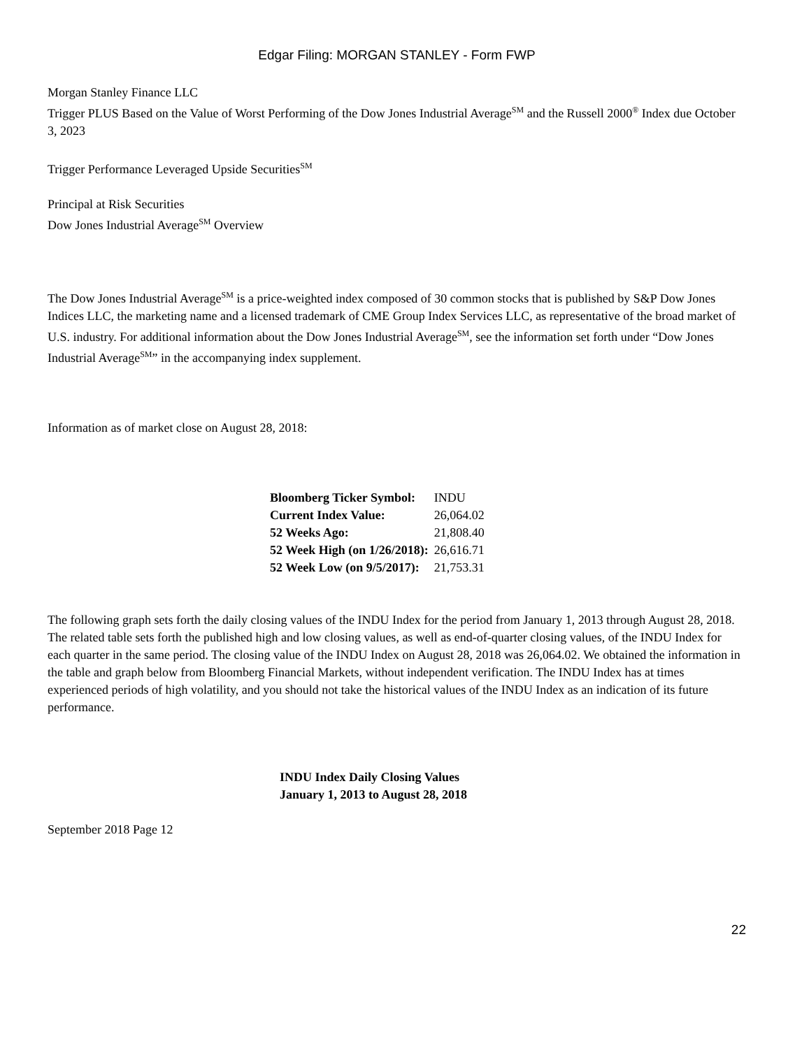Edgar Filing: MORGAN STANLEY - Form FWP
Morgan Stanley Finance LLC
Trigger PLUS Based on the Value of Worst Performing of the Dow Jones Industrial Average<sup>SM</sup> and the Russell 2000<sup>®</sup> Index due October 3, 2023
Trigger Performance Leveraged Upside Securities<sup>SM</sup>
Principal at Risk Securities
Dow Jones Industrial Average<sup>SM</sup> Overview
The Dow Jones Industrial Average<sup>SM</sup> is a price-weighted index composed of 30 common stocks that is published by S&P Dow Jones Indices LLC, the marketing name and a licensed trademark of CME Group Index Services LLC, as representative of the broad market of U.S. industry. For additional information about the Dow Jones Industrial Average<sup>SM</sup>, see the information set forth under “Dow Jones Industrial Average<sup>SM</sup>” in the accompanying index supplement.
Information as of market close on August 28, 2018:
| Bloomberg Ticker Symbol: | INDU |
| Current Index Value: | 26,064.02 |
| 52 Weeks Ago: | 21,808.40 |
| 52 Week High (on 1/26/2018): | 26,616.71 |
| 52 Week Low (on 9/5/2017): | 21,753.31 |
The following graph sets forth the daily closing values of the INDU Index for the period from January 1, 2013 through August 28, 2018. The related table sets forth the published high and low closing values, as well as end-of-quarter closing values, of the INDU Index for each quarter in the same period. The closing value of the INDU Index on August 28, 2018 was 26,064.02. We obtained the information in the table and graph below from Bloomberg Financial Markets, without independent verification. The INDU Index has at times experienced periods of high volatility, and you should not take the historical values of the INDU Index as an indication of its future performance.
INDU Index Daily Closing Values
January 1, 2013 to August 28, 2018
September 2018 Page 12
22